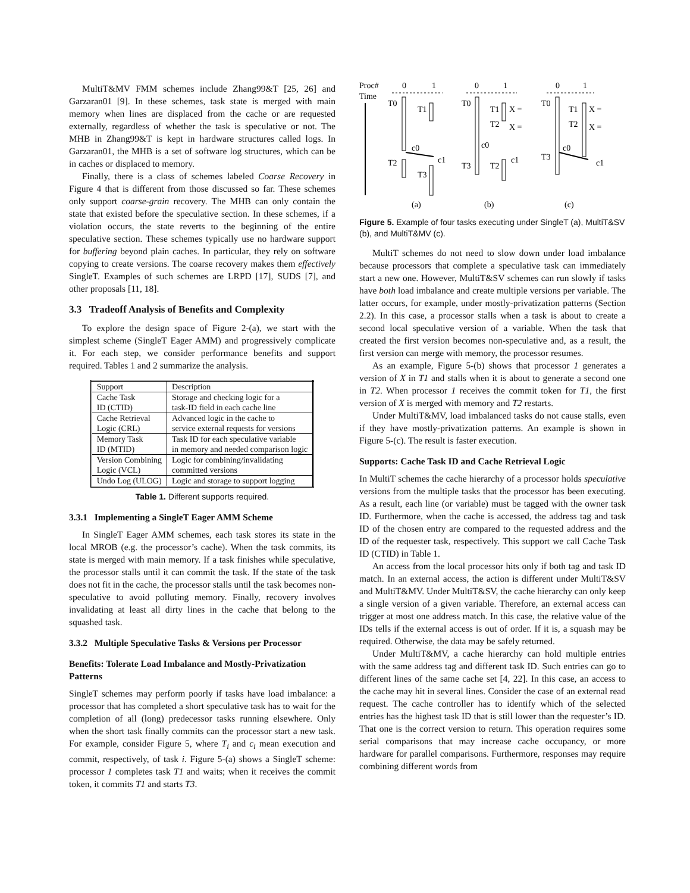MultiT&MV FMM schemes include Zhang99&T [25, 26] and Garzaran01 [9]. In these schemes, task state is merged with main memory when lines are displaced from the cache or are requested externally, regardless of whether the task is speculative or not. The MHB in Zhang99&T is kept in hardware structures called logs. In Garzaran01, the MHB is a set of software log structures, which can be in caches or displaced to memory.
Finally, there is a class of schemes labeled Coarse Recovery in Figure 4 that is different from those discussed so far. These schemes only support coarse-grain recovery. The MHB can only contain the state that existed before the speculative section. In these schemes, if a violation occurs, the state reverts to the beginning of the entire speculative section. These schemes typically use no hardware support for buffering beyond plain caches. In particular, they rely on software copying to create versions. The coarse recovery makes them effectively SingleT. Examples of such schemes are LRPD [17], SUDS [7], and other proposals [11, 18].
3.3 Tradeoff Analysis of Benefits and Complexity
To explore the design space of Figure 2-(a), we start with the simplest scheme (SingleT Eager AMM) and progressively complicate it. For each step, we consider performance benefits and support required. Tables 1 and 2 summarize the analysis.
| Support | Description |
| --- | --- |
| Cache Task ID (CTID) | Storage and checking logic for a task-ID field in each cache line |
| Cache Retrieval Logic (CRL) | Advanced logic in the cache to service external requests for versions |
| Memory Task ID (MTID) | Task ID for each speculative variable in memory and needed comparison logic |
| Version Combining Logic (VCL) | Logic for combining/invalidating committed versions |
| Undo Log (ULOG) | Logic and storage to support logging |
Table 1. Different supports required.
3.3.1 Implementing a SingleT Eager AMM Scheme
In SingleT Eager AMM schemes, each task stores its state in the local MROB (e.g. the processor’s cache). When the task commits, its state is merged with main memory. If a task finishes while speculative, the processor stalls until it can commit the task. If the state of the task does not fit in the cache, the processor stalls until the task becomes non-speculative to avoid polluting memory. Finally, recovery involves invalidating at least all dirty lines in the cache that belong to the squashed task.
3.3.2 Multiple Speculative Tasks & Versions per Processor
Benefits: Tolerate Load Imbalance and Mostly-Privatization Patterns
SingleT schemes may perform poorly if tasks have load imbalance: a processor that has completed a short speculative task has to wait for the completion of all (long) predecessor tasks running elsewhere. Only when the short task finally commits can the processor start a new task. For example, consider Figure 5, where T<sub>i</sub> and c<sub>i</sub> mean execution and commit, respectively, of task i. Figure 5-(a) shows a SingleT scheme: processor 1 completes task T1 and waits; when it receives the commit token, it commits T1 and starts T3.
Proc#
0
1
0
1
0
1
Time
T0
T1
T2
T3
c0
c1
T0
T1
X =
T2
X =
T3
T2
c0
c1
T0
T1
X =
T2
X =
T3
c0
c1
(a)
(b)
(c)
Figure 5. Example of four tasks executing under SingleT (a), MultiT&SV (b), and MultiT&MV (c).
MultiT schemes do not need to slow down under load imbalance because processors that complete a speculative task can immediately start a new one. However, MultiT&SV schemes can run slowly if tasks have both load imbalance and create multiple versions per variable. The latter occurs, for example, under mostly-privatization patterns (Section 2.2). In this case, a processor stalls when a task is about to create a second local speculative version of a variable. When the task that created the first version becomes non-speculative and, as a result, the first version can merge with memory, the processor resumes.
As an example, Figure 5-(b) shows that processor 1 generates a version of X in T1 and stalls when it is about to generate a second one in T2. When processor 1 receives the commit token for T1, the first version of X is merged with memory and T2 restarts.
Under MultiT&MV, load imbalanced tasks do not cause stalls, even if they have mostly-privatization patterns. An example is shown in Figure 5-(c). The result is faster execution.
Supports: Cache Task ID and Cache Retrieval Logic
In MultiT schemes the cache hierarchy of a processor holds speculative versions from the multiple tasks that the processor has been executing. As a result, each line (or variable) must be tagged with the owner task ID. Furthermore, when the cache is accessed, the address tag and task ID of the chosen entry are compared to the requested address and the ID of the requester task, respectively. This support we call Cache Task ID (CTID) in Table 1.
An access from the local processor hits only if both tag and task ID match. In an external access, the action is different under MultiT&SV and MultiT&MV. Under MultiT&SV, the cache hierarchy can only keep a single version of a given variable. Therefore, an external access can trigger at most one address match. In this case, the relative value of the IDs tells if the external access is out of order. If it is, a squash may be required. Otherwise, the data may be safely returned.
Under MultiT&MV, a cache hierarchy can hold multiple entries with the same address tag and different task ID. Such entries can go to different lines of the same cache set [4, 22]. In this case, an access to the cache may hit in several lines. Consider the case of an external read request. The cache controller has to identify which of the selected entries has the highest task ID that is still lower than the requester’s ID. That one is the correct version to return. This operation requires some serial comparisons that may increase cache occupancy, or more hardware for parallel comparisons. Furthermore, responses may require combining different words from